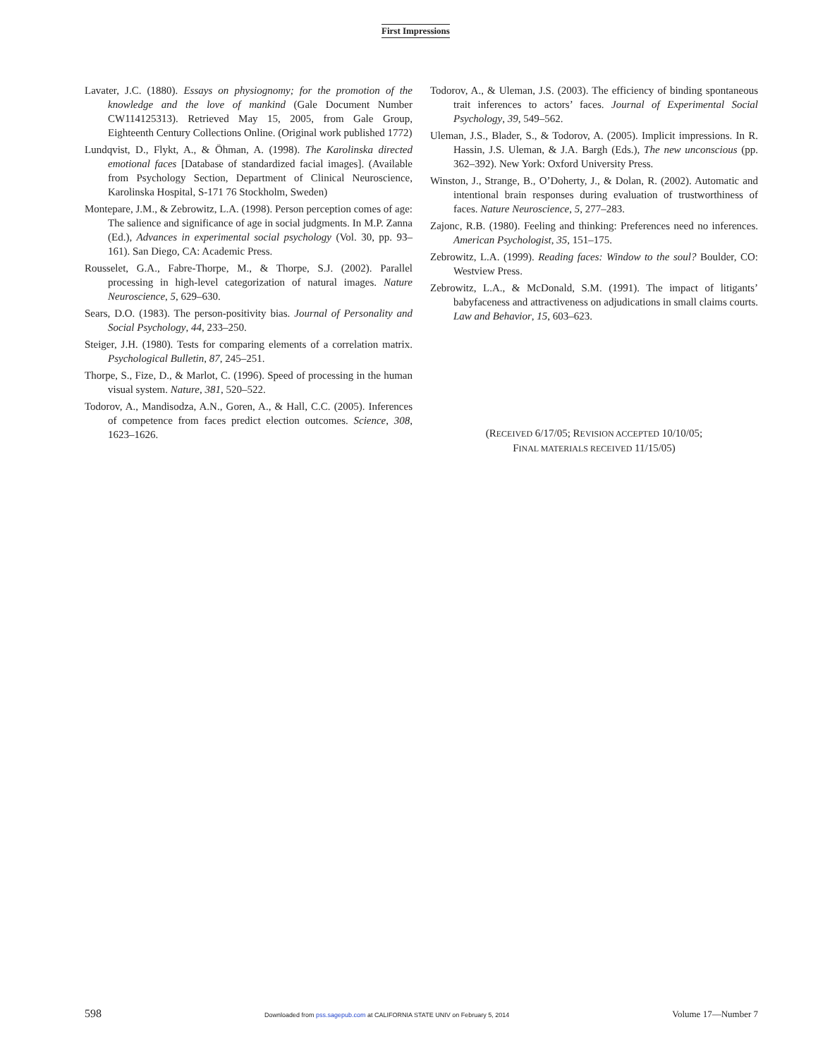First Impressions
Lavater, J.C. (1880). Essays on physiognomy; for the promotion of the knowledge and the love of mankind (Gale Document Number CW114125313). Retrieved May 15, 2005, from Gale Group, Eighteenth Century Collections Online. (Original work published 1772)
Lundqvist, D., Flykt, A., & Öhman, A. (1998). The Karolinska directed emotional faces [Database of standardized facial images]. (Available from Psychology Section, Department of Clinical Neuroscience, Karolinska Hospital, S-171 76 Stockholm, Sweden)
Montepare, J.M., & Zebrowitz, L.A. (1998). Person perception comes of age: The salience and significance of age in social judgments. In M.P. Zanna (Ed.), Advances in experimental social psychology (Vol. 30, pp. 93–161). San Diego, CA: Academic Press.
Rousselet, G.A., Fabre-Thorpe, M., & Thorpe, S.J. (2002). Parallel processing in high-level categorization of natural images. Nature Neuroscience, 5, 629–630.
Sears, D.O. (1983). The person-positivity bias. Journal of Personality and Social Psychology, 44, 233–250.
Steiger, J.H. (1980). Tests for comparing elements of a correlation matrix. Psychological Bulletin, 87, 245–251.
Thorpe, S., Fize, D., & Marlot, C. (1996). Speed of processing in the human visual system. Nature, 381, 520–522.
Todorov, A., Mandisodza, A.N., Goren, A., & Hall, C.C. (2005). Inferences of competence from faces predict election outcomes. Science, 308, 1623–1626.
Todorov, A., & Uleman, J.S. (2003). The efficiency of binding spontaneous trait inferences to actors’ faces. Journal of Experimental Social Psychology, 39, 549–562.
Uleman, J.S., Blader, S., & Todorov, A. (2005). Implicit impressions. In R. Hassin, J.S. Uleman, & J.A. Bargh (Eds.), The new unconscious (pp. 362–392). New York: Oxford University Press.
Winston, J., Strange, B., O’Doherty, J., & Dolan, R. (2002). Automatic and intentional brain responses during evaluation of trustworthiness of faces. Nature Neuroscience, 5, 277–283.
Zajonc, R.B. (1980). Feeling and thinking: Preferences need no inferences. American Psychologist, 35, 151–175.
Zebrowitz, L.A. (1999). Reading faces: Window to the soul? Boulder, CO: Westview Press.
Zebrowitz, L.A., & McDonald, S.M. (1991). The impact of litigants’ babyfaceness and attractiveness on adjudications in small claims courts. Law and Behavior, 15, 603–623.
(RECEIVED 6/17/05; REVISION ACCEPTED 10/10/05;
FINAL MATERIALS RECEIVED 11/15/05)
598
Downloaded from pss.sagepub.com at CALIFORNIA STATE UNIV on February 5, 2014
Volume 17—Number 7